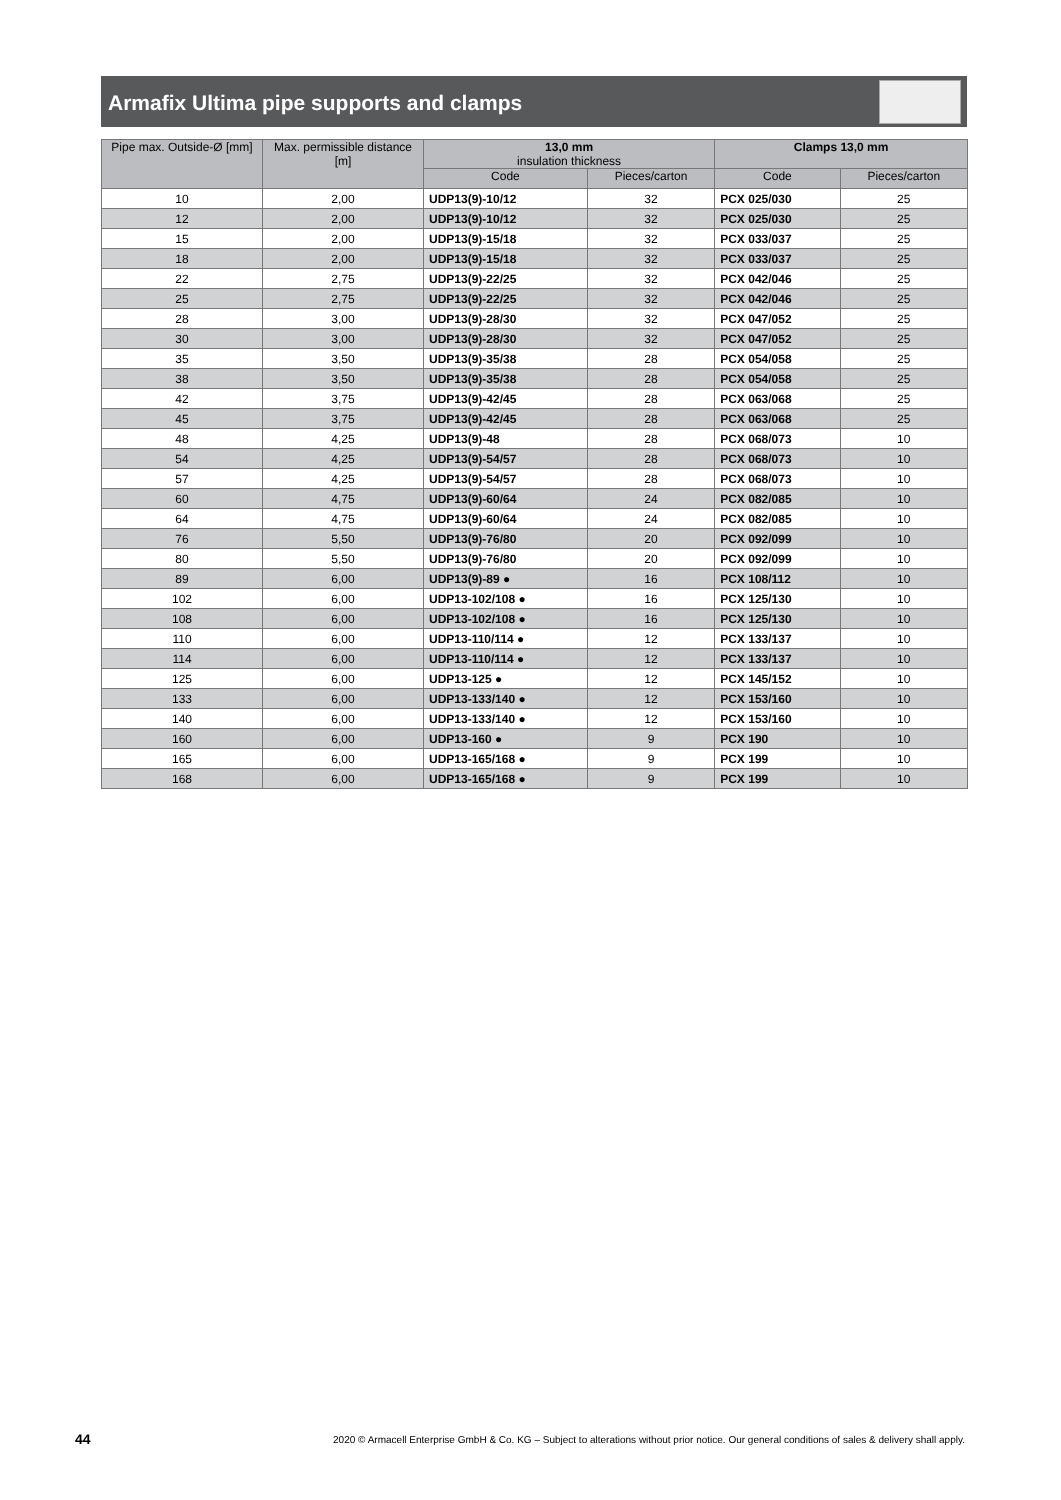Armafix Ultima pipe supports and clamps
| Pipe max. Outside-Ø [mm] | Max. permissible distance [m] | 13,0 mm insulation thickness | | Clamps 13,0 mm | |
| --- | --- | --- | --- | --- | --- |
| | | Code | Pieces/carton | Code | Pieces/carton |
| 10 | 2,00 | UDP13(9)-10/12 | 32 | PCX 025/030 | 25 |
| 12 | 2,00 | UDP13(9)-10/12 | 32 | PCX 025/030 | 25 |
| 15 | 2,00 | UDP13(9)-15/18 | 32 | PCX 033/037 | 25 |
| 18 | 2,00 | UDP13(9)-15/18 | 32 | PCX 033/037 | 25 |
| 22 | 2,75 | UDP13(9)-22/25 | 32 | PCX 042/046 | 25 |
| 25 | 2,75 | UDP13(9)-22/25 | 32 | PCX 042/046 | 25 |
| 28 | 3,00 | UDP13(9)-28/30 | 32 | PCX 047/052 | 25 |
| 30 | 3,00 | UDP13(9)-28/30 | 32 | PCX 047/052 | 25 |
| 35 | 3,50 | UDP13(9)-35/38 | 28 | PCX 054/058 | 25 |
| 38 | 3,50 | UDP13(9)-35/38 | 28 | PCX 054/058 | 25 |
| 42 | 3,75 | UDP13(9)-42/45 | 28 | PCX 063/068 | 25 |
| 45 | 3,75 | UDP13(9)-42/45 | 28 | PCX 063/068 | 25 |
| 48 | 4,25 | UDP13(9)-48 | 28 | PCX 068/073 | 10 |
| 54 | 4,25 | UDP13(9)-54/57 | 28 | PCX 068/073 | 10 |
| 57 | 4,25 | UDP13(9)-54/57 | 28 | PCX 068/073 | 10 |
| 60 | 4,75 | UDP13(9)-60/64 | 24 | PCX 082/085 | 10 |
| 64 | 4,75 | UDP13(9)-60/64 | 24 | PCX 082/085 | 10 |
| 76 | 5,50 | UDP13(9)-76/80 | 20 | PCX 092/099 | 10 |
| 80 | 5,50 | UDP13(9)-76/80 | 20 | PCX 092/099 | 10 |
| 89 | 6,00 | UDP13(9)-89 ● | 16 | PCX 108/112 | 10 |
| 102 | 6,00 | UDP13-102/108 ● | 16 | PCX 125/130 | 10 |
| 108 | 6,00 | UDP13-102/108 ● | 16 | PCX 125/130 | 10 |
| 110 | 6,00 | UDP13-110/114 ● | 12 | PCX 133/137 | 10 |
| 114 | 6,00 | UDP13-110/114 ● | 12 | PCX 133/137 | 10 |
| 125 | 6,00 | UDP13-125 ● | 12 | PCX 145/152 | 10 |
| 133 | 6,00 | UDP13-133/140 ● | 12 | PCX 153/160 | 10 |
| 140 | 6,00 | UDP13-133/140 ● | 12 | PCX 153/160 | 10 |
| 160 | 6,00 | UDP13-160 ● | 9 | PCX 190 | 10 |
| 165 | 6,00 | UDP13-165/168 ● | 9 | PCX 199 | 10 |
| 168 | 6,00 | UDP13-165/168 ● | 9 | PCX 199 | 10 |
44 2020 © Armacell Enterprise GmbH & Co. KG – Subject to alterations without prior notice. Our general conditions of sales & delivery shall apply.